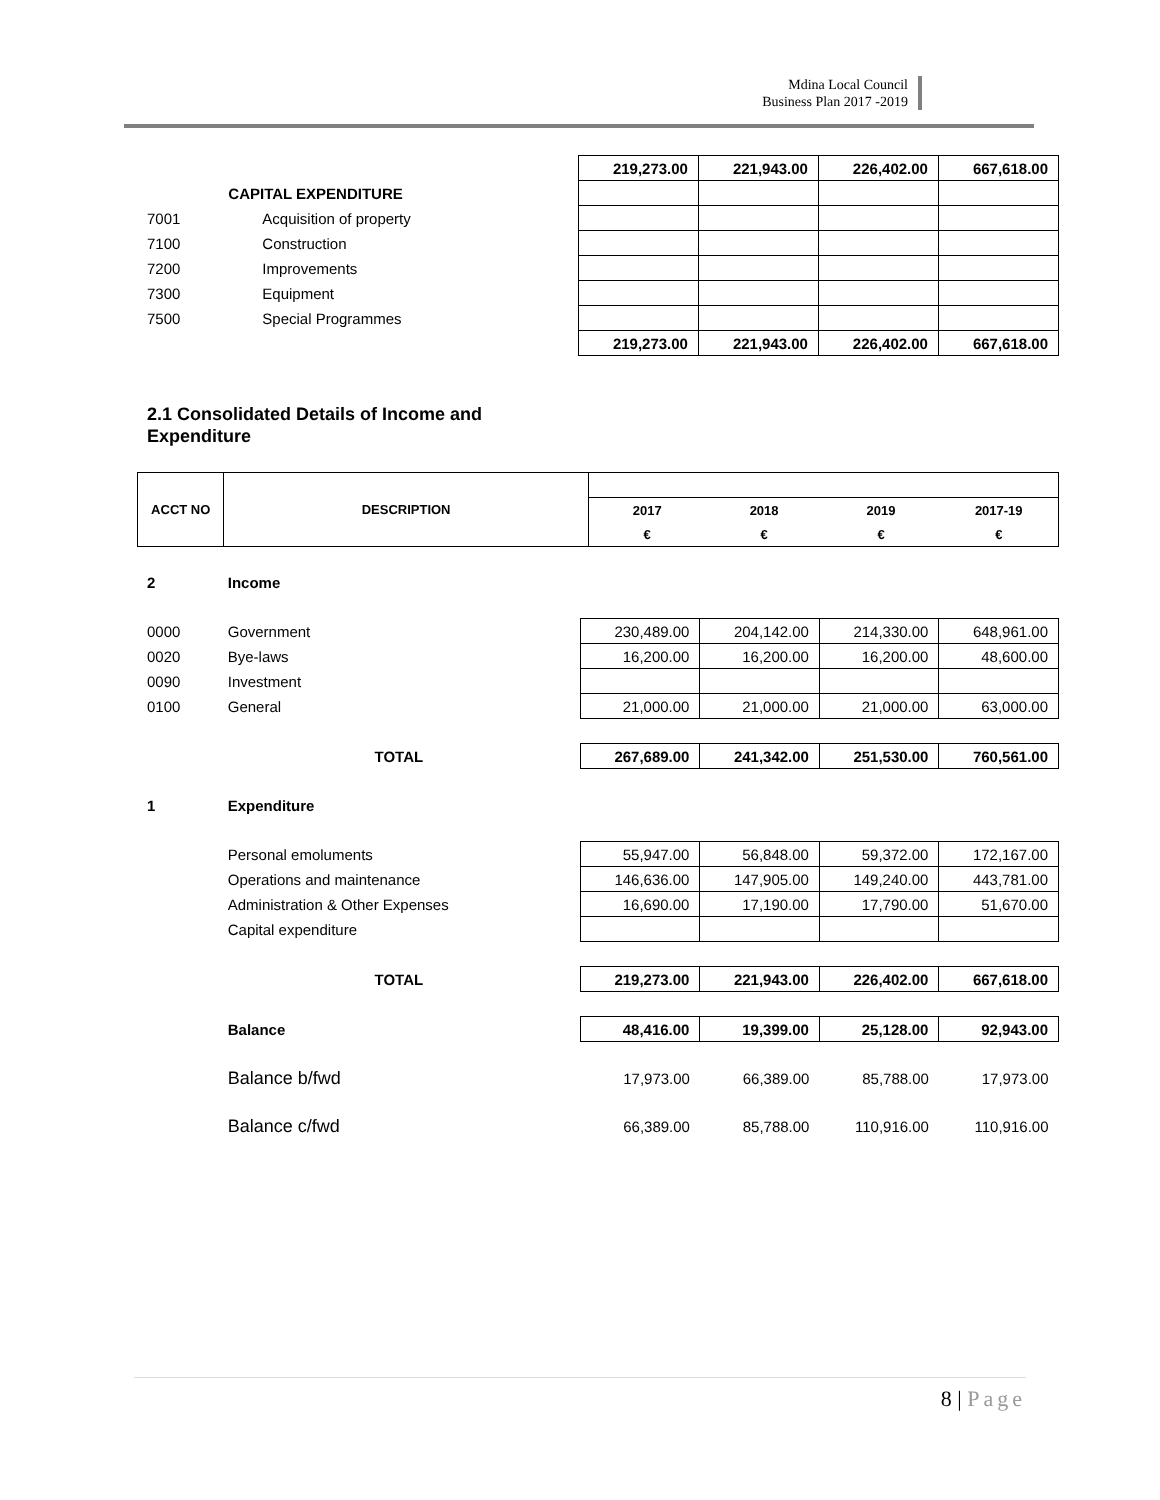Mdina Local Council
Business Plan 2017 -2019
| | | 219,273.00 | 221,943.00 | 226,402.00 | 667,618.00 |
| | CAPITAL EXPENDITURE | | | | |
| 7001 | Acquisition of property | | | | |
| 7100 | Construction | | | | |
| 7200 | Improvements | | | | |
| 7300 | Equipment | | | | |
| 7500 | Special Programmes | | | | |
| | | 219,273.00 | 221,943.00 | 226,402.00 | 667,618.00 |
2.1 Consolidated Details of Income and
Expenditure
| ACCT NO | DESCRIPTION | | | | |
| | | 2017 | 2018 | 2019 | 2017-19 |
| | | € | € | € | € |
| 2 | Income | | | | |
| 0000 | Government | 230,489.00 | 204,142.00 | 214,330.00 | 648,961.00 |
| 0020 | Bye-laws | 16,200.00 | 16,200.00 | 16,200.00 | 48,600.00 |
| 0090 | Investment | | | | |
| 0100 | General | 21,000.00 | 21,000.00 | 21,000.00 | 63,000.00 |
| | TOTAL | 267,689.00 | 241,342.00 | 251,530.00 | 760,561.00 |
| 1 | Expenditure | | | | |
| | Personal emoluments | 55,947.00 | 56,848.00 | 59,372.00 | 172,167.00 |
| | Operations and maintenance | 146,636.00 | 147,905.00 | 149,240.00 | 443,781.00 |
| | Administration & Other Expenses | 16,690.00 | 17,190.00 | 17,790.00 | 51,670.00 |
| | Capital expenditure | | | | |
| | TOTAL | 219,273.00 | 221,943.00 | 226,402.00 | 667,618.00 |
| | Balance | 48,416.00 | 19,399.00 | 25,128.00 | 92,943.00 |
| | Balance b/fwd | 17,973.00 | 66,389.00 | 85,788.00 | 17,973.00 |
| | Balance c/fwd | 66,389.00 | 85,788.00 | 110,916.00 | 110,916.00 |
8 | Page